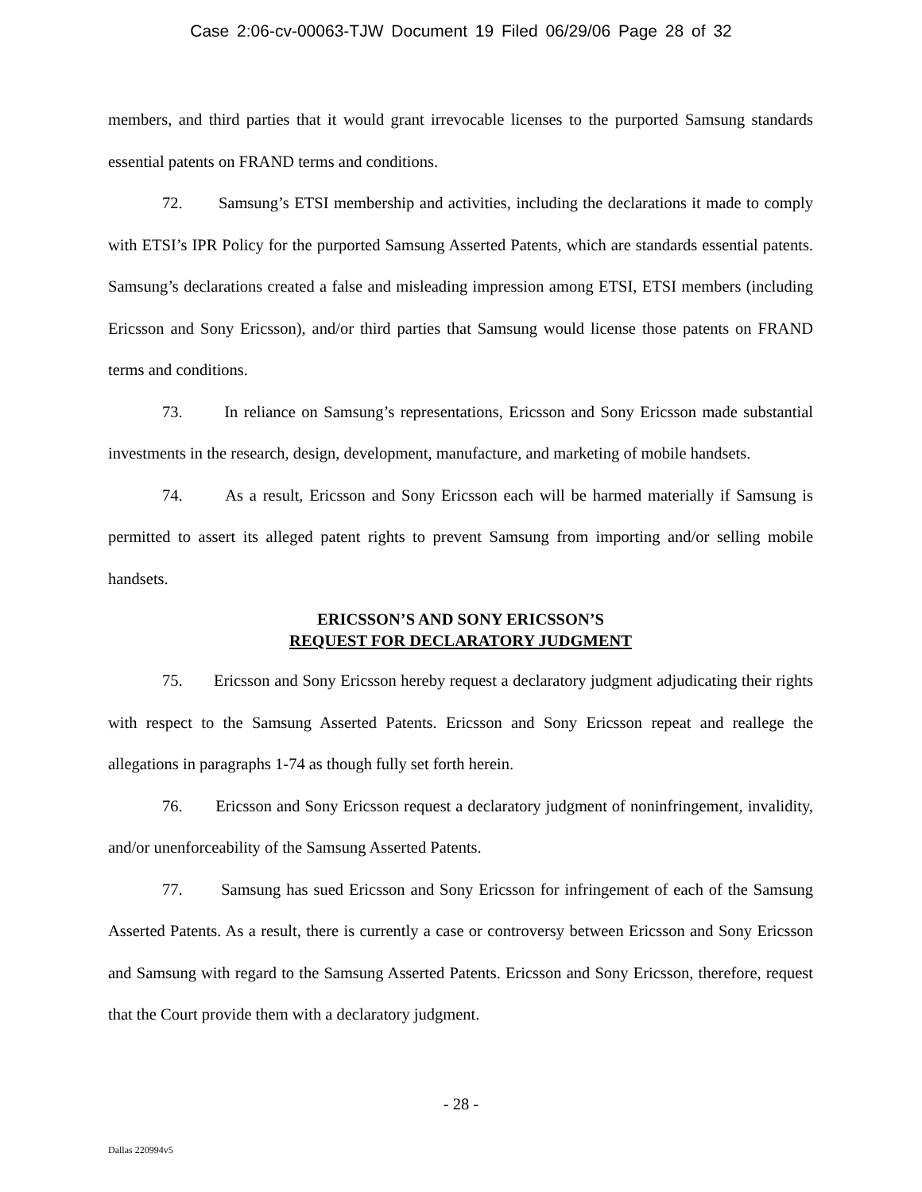Case 2:06-cv-00063-TJW Document 19 Filed 06/29/06 Page 28 of 32
members, and third parties that it would grant irrevocable licenses to the purported Samsung standards essential patents on FRAND terms and conditions.
72. Samsung’s ETSI membership and activities, including the declarations it made to comply with ETSI’s IPR Policy for the purported Samsung Asserted Patents, which are standards essential patents. Samsung’s declarations created a false and misleading impression among ETSI, ETSI members (including Ericsson and Sony Ericsson), and/or third parties that Samsung would license those patents on FRAND terms and conditions.
73. In reliance on Samsung’s representations, Ericsson and Sony Ericsson made substantial investments in the research, design, development, manufacture, and marketing of mobile handsets.
74. As a result, Ericsson and Sony Ericsson each will be harmed materially if Samsung is permitted to assert its alleged patent rights to prevent Samsung from importing and/or selling mobile handsets.
ERICSSON’S AND SONY ERICSSON’S
REQUEST FOR DECLARATORY JUDGMENT
75. Ericsson and Sony Ericsson hereby request a declaratory judgment adjudicating their rights with respect to the Samsung Asserted Patents. Ericsson and Sony Ericsson repeat and reallege the allegations in paragraphs 1-74 as though fully set forth herein.
76. Ericsson and Sony Ericsson request a declaratory judgment of noninfringement, invalidity, and/or unenforceability of the Samsung Asserted Patents.
77. Samsung has sued Ericsson and Sony Ericsson for infringement of each of the Samsung Asserted Patents. As a result, there is currently a case or controversy between Ericsson and Sony Ericsson and Samsung with regard to the Samsung Asserted Patents. Ericsson and Sony Ericsson, therefore, request that the Court provide them with a declaratory judgment.
- 28 -
Dallas 220994v5